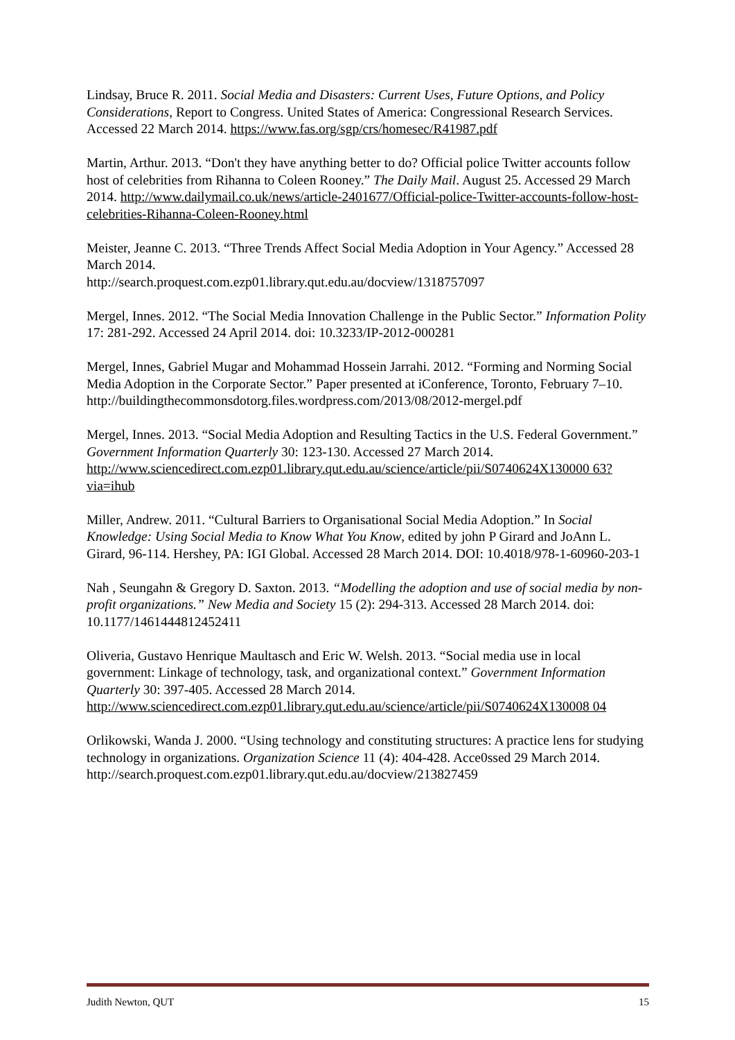Lindsay, Bruce R. 2011. Social Media and Disasters: Current Uses, Future Options, and Policy Considerations, Report to Congress. United States of America: Congressional Research Services. Accessed 22 March 2014. https://www.fas.org/sgp/crs/homesec/R41987.pdf
Martin, Arthur. 2013. “Don't they have anything better to do? Official police Twitter accounts follow host of celebrities from Rihanna to Coleen Rooney.” The Daily Mail. August 25. Accessed 29 March 2014. http://www.dailymail.co.uk/news/article-2401677/Official-police-Twitter-accounts-follow-host-celebrities-Rihanna-Coleen-Rooney.html
Meister, Jeanne C. 2013. “Three Trends Affect Social Media Adoption in Your Agency.” Accessed 28 March 2014.
http://search.proquest.com.ezp01.library.qut.edu.au/docview/1318757097
Mergel, Innes. 2012. “The Social Media Innovation Challenge in the Public Sector.” Information Polity 17: 281-292. Accessed 24 April 2014. doi: 10.3233/IP-2012-000281
Mergel, Innes, Gabriel Mugar and Mohammad Hossein Jarrahi. 2012. “Forming and Norming Social Media Adoption in the Corporate Sector.” Paper presented at iConference, Toronto, February 7–10.
http://buildingthecommonsdotorg.files.wordpress.com/2013/08/2012-mergel.pdf
Mergel, Innes. 2013. “Social Media Adoption and Resulting Tactics in the U.S. Federal Government.” Government Information Quarterly 30: 123-130. Accessed 27 March 2014. http://www.sciencedirect.com.ezp01.library.qut.edu.au/science/article/pii/S0740624X130000 63?via=ihub
Miller, Andrew. 2011. “Cultural Barriers to Organisational Social Media Adoption.” In Social Knowledge: Using Social Media to Know What You Know, edited by john P Girard and JoAnn L. Girard, 96-114. Hershey, PA: IGI Global. Accessed 28 March 2014. DOI: 10.4018/978-1-60960-203-1
Nah , Seungahn & Gregory D. Saxton. 2013. “Modelling the adoption and use of social media by non-profit organizations.” New Media and Society 15 (2): 294-313. Accessed 28 March 2014. doi: 10.1177/1461444812452411
Oliveria, Gustavo Henrique Maultasch and Eric W. Welsh. 2013. “Social media use in local government: Linkage of technology, task, and organizational context.” Government Information Quarterly 30: 397-405. Accessed 28 March 2014. http://www.sciencedirect.com.ezp01.library.qut.edu.au/science/article/pii/S0740624X130008 04
Orlikowski, Wanda J. 2000. “Using technology and constituting structures: A practice lens for studying technology in organizations. Organization Science 11 (4): 404-428. Acce0ssed 29 March 2014. http://search.proquest.com.ezp01.library.qut.edu.au/docview/213827459
Judith Newton, QUT 15